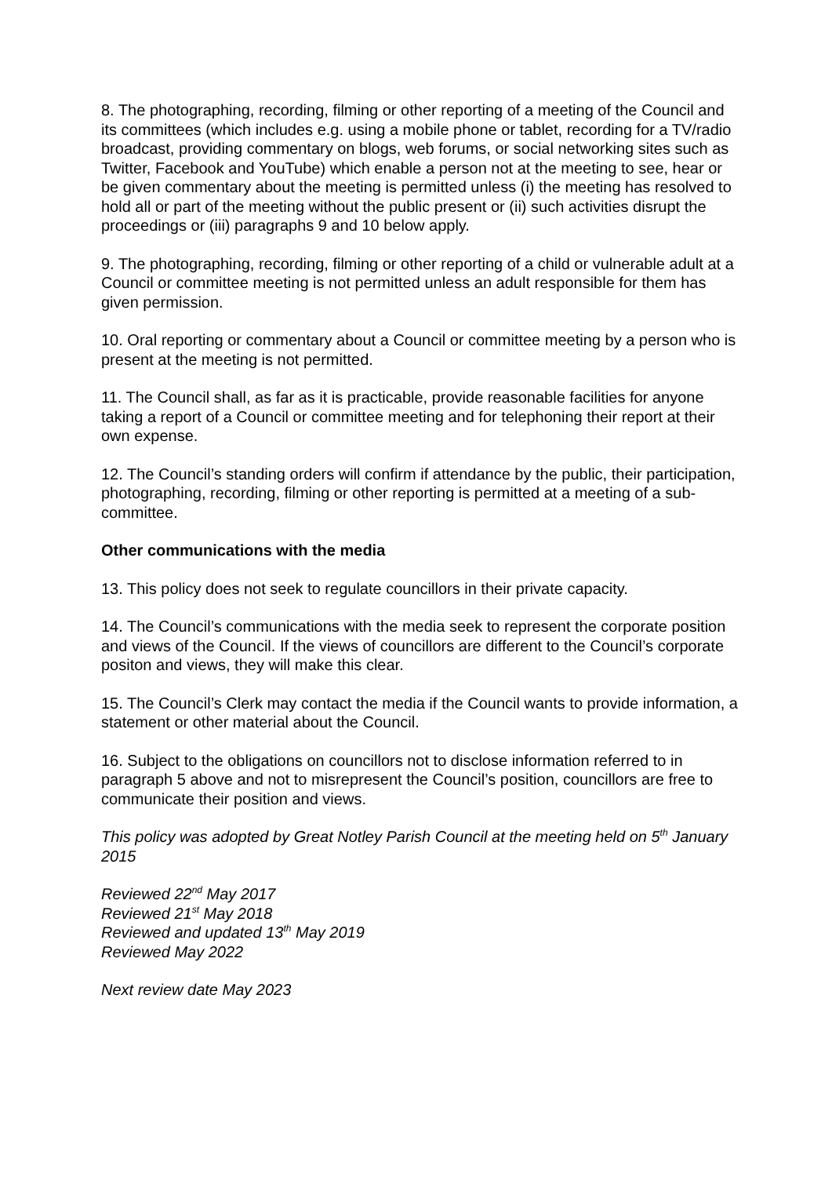8. The photographing, recording, filming or other reporting of a meeting of the Council and its committees (which includes e.g. using a mobile phone or tablet, recording for a TV/radio broadcast, providing commentary on blogs, web forums, or social networking sites such as Twitter, Facebook and YouTube) which enable a person not at the meeting to see, hear or be given commentary about the meeting is permitted unless (i) the meeting has resolved to hold all or part of the meeting without the public present or (ii) such activities disrupt the proceedings or (iii) paragraphs 9 and 10 below apply.
9. The photographing, recording, filming or other reporting of a child or vulnerable adult at a Council or committee meeting is not permitted unless an adult responsible for them has given permission.
10. Oral reporting or commentary about a Council or committee meeting by a person who is present at the meeting is not permitted.
11. The Council shall, as far as it is practicable, provide reasonable facilities for anyone taking a report of a Council or committee meeting and for telephoning their report at their own expense.
12. The Council’s standing orders will confirm if attendance by the public, their participation, photographing, recording, filming or other reporting is permitted at a meeting of a sub-committee.
Other communications with the media
13. This policy does not seek to regulate councillors in their private capacity.
14. The Council’s communications with the media seek to represent the corporate position and views of the Council. If the views of councillors are different to the Council’s corporate positon and views, they will make this clear.
15. The Council’s Clerk may contact the media if the Council wants to provide information, a statement or other material about the Council.
16. Subject to the obligations on councillors not to disclose information referred to in paragraph 5 above and not to misrepresent the Council’s position, councillors are free to communicate their position and views.
This policy was adopted by Great Notley Parish Council at the meeting held on 5<sup>th</sup> January 2015
Reviewed 22<sup>nd</sup> May 2017
Reviewed 21<sup>st</sup> May 2018
Reviewed and updated 13<sup>th</sup> May 2019
Reviewed May 2022
Next review date May 2023